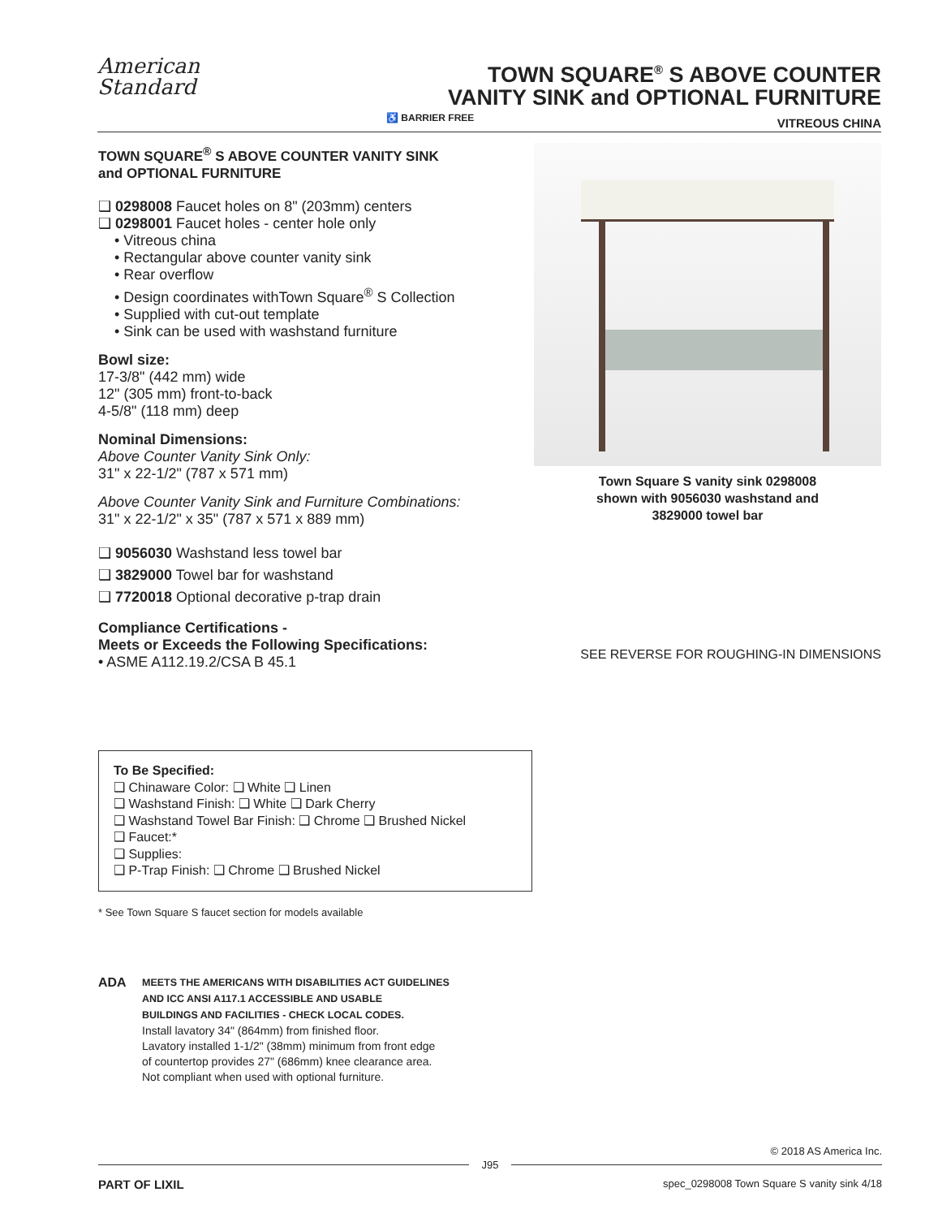American
Standard
TOWN SQUARE<sup>®</sup> S ABOVE COUNTER
VANITY SINK and OPTIONAL FURNITURE
VITREOUS CHINA
♿ BARRIER FREE
TOWN SQUARE<sup>®</sup> S ABOVE COUNTER VANITY SINK
and OPTIONAL FURNITURE
❑ 0298008 Faucet holes on 8" (203mm) centers
❑ 0298001 Faucet holes - center hole only
• Vitreous china
• Rectangular above counter vanity sink
• Rear overflow
• Design coordinates withTown Square<sup>®</sup> S Collection
• Supplied with cut-out template
• Sink can be used with washstand furniture
Bowl size:
17-3/8" (442 mm) wide
12" (305 mm) front-to-back
4-5/8" (118 mm) deep
Nominal Dimensions:
Above Counter Vanity Sink Only:
31" x 22-1/2" (787 x 571 mm)
Above Counter Vanity Sink and Furniture Combinations:
31" x 22-1/2" x 35" (787 x 571 x 889 mm)
❑ 9056030 Washstand less towel bar
❑ 3829000 Towel bar for washstand
❑ 7720018 Optional decorative p-trap drain
Compliance Certifications -
Meets or Exceeds the Following Specifications:
• ASME A112.19.2/CSA B 45.1
Town Square S vanity sink 0298008
shown with 9056030 washstand and
3829000 towel bar
SEE REVERSE FOR ROUGHING-IN DIMENSIONS
To Be Specified:
❑ Chinaware Color: ❑ White ❑ Linen
❑ Washstand Finish: ❑ White ❑ Dark Cherry
❑ Washstand Towel Bar Finish: ❑ Chrome ❑ Brushed Nickel
❑ Faucet:*
❑ Supplies:
❑ P-Trap Finish: ❑ Chrome ❑ Brushed Nickel
* See Town Square S faucet section for models available
ADA
MEETS THE AMERICANS WITH DISABILITIES ACT GUIDELINES
AND ICC ANSI A117.1 ACCESSIBLE AND USABLE
BUILDINGS AND FACILITIES - CHECK LOCAL CODES.
Install lavatory 34" (864mm) from finished floor.
Lavatory installed 1-1/2" (38mm) minimum from front edge
of countertop provides 27" (686mm) knee clearance area.
Not compliant when used with optional furniture.
© 2018 AS America Inc.
J95
PART OF LIXIL spec_0298008 Town Square S vanity sink 4/18